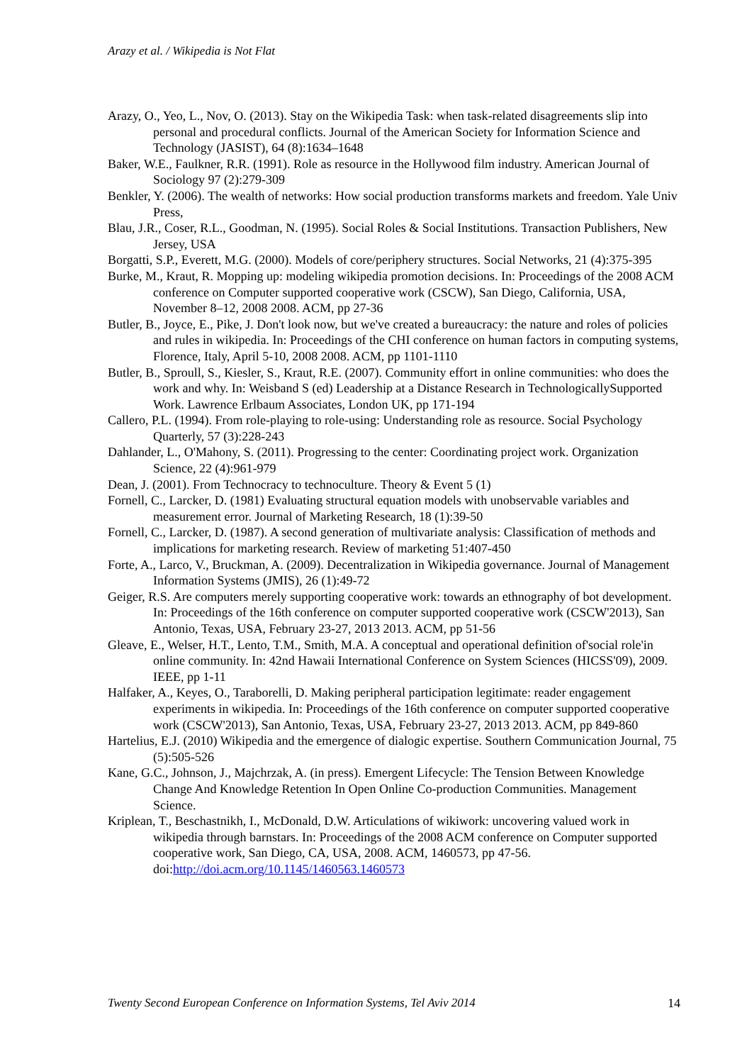Arazy et al. / Wikipedia is Not Flat
Arazy, O., Yeo, L., Nov, O. (2013). Stay on the Wikipedia Task: when task-related disagreements slip into personal and procedural conflicts. Journal of the American Society for Information Science and Technology (JASIST), 64 (8):1634–1648
Baker, W.E., Faulkner, R.R. (1991). Role as resource in the Hollywood film industry. American Journal of Sociology 97 (2):279-309
Benkler, Y. (2006). The wealth of networks: How social production transforms markets and freedom. Yale Univ Press,
Blau, J.R., Coser, R.L., Goodman, N. (1995). Social Roles & Social Institutions. Transaction Publishers, New Jersey, USA
Borgatti, S.P., Everett, M.G. (2000). Models of core/periphery structures. Social Networks, 21 (4):375-395
Burke, M., Kraut, R. Mopping up: modeling wikipedia promotion decisions. In: Proceedings of the 2008 ACM conference on Computer supported cooperative work (CSCW), San Diego, California, USA, November 8–12, 2008 2008. ACM, pp 27-36
Butler, B., Joyce, E., Pike, J. Don't look now, but we've created a bureaucracy: the nature and roles of policies and rules in wikipedia. In: Proceedings of the CHI conference on human factors in computing systems, Florence, Italy, April 5-10, 2008 2008. ACM, pp 1101-1110
Butler, B., Sproull, S., Kiesler, S., Kraut, R.E. (2007). Community effort in online communities: who does the work and why. In: Weisband S (ed) Leadership at a Distance Research in TechnologicallySupported Work. Lawrence Erlbaum Associates, London UK, pp 171-194
Callero, P.L. (1994). From role-playing to role-using: Understanding role as resource. Social Psychology Quarterly, 57 (3):228-243
Dahlander, L., O'Mahony, S. (2011). Progressing to the center: Coordinating project work. Organization Science, 22 (4):961-979
Dean, J. (2001). From Technocracy to technoculture. Theory & Event 5 (1)
Fornell, C., Larcker, D. (1981) Evaluating structural equation models with unobservable variables and measurement error. Journal of Marketing Research, 18 (1):39-50
Fornell, C., Larcker, D. (1987). A second generation of multivariate analysis: Classification of methods and implications for marketing research. Review of marketing 51:407-450
Forte, A., Larco, V., Bruckman, A. (2009). Decentralization in Wikipedia governance. Journal of Management Information Systems (JMIS), 26 (1):49-72
Geiger, R.S. Are computers merely supporting cooperative work: towards an ethnography of bot development. In: Proceedings of the 16th conference on computer supported cooperative work (CSCW'2013), San Antonio, Texas, USA, February 23-27, 2013 2013. ACM, pp 51-56
Gleave, E., Welser, H.T., Lento, T.M., Smith, M.A. A conceptual and operational definition of'social role'in online community. In: 42nd Hawaii International Conference on System Sciences (HICSS'09), 2009. IEEE, pp 1-11
Halfaker, A., Keyes, O., Taraborelli, D. Making peripheral participation legitimate: reader engagement experiments in wikipedia. In: Proceedings of the 16th conference on computer supported cooperative work (CSCW'2013), San Antonio, Texas, USA, February 23-27, 2013 2013. ACM, pp 849-860
Hartelius, E.J. (2010) Wikipedia and the emergence of dialogic expertise. Southern Communication Journal, 75 (5):505-526
Kane, G.C., Johnson, J., Majchrzak, A. (in press). Emergent Lifecycle: The Tension Between Knowledge Change And Knowledge Retention In Open Online Co-production Communities. Management Science.
Kriplean, T., Beschastnikh, I., McDonald, D.W. Articulations of wikiwork: uncovering valued work in wikipedia through barnstars. In: Proceedings of the 2008 ACM conference on Computer supported cooperative work, San Diego, CA, USA, 2008. ACM, 1460573, pp 47-56. doi:http://doi.acm.org/10.1145/1460563.1460573
Twenty Second European Conference on Information Systems, Tel Aviv 2014 14